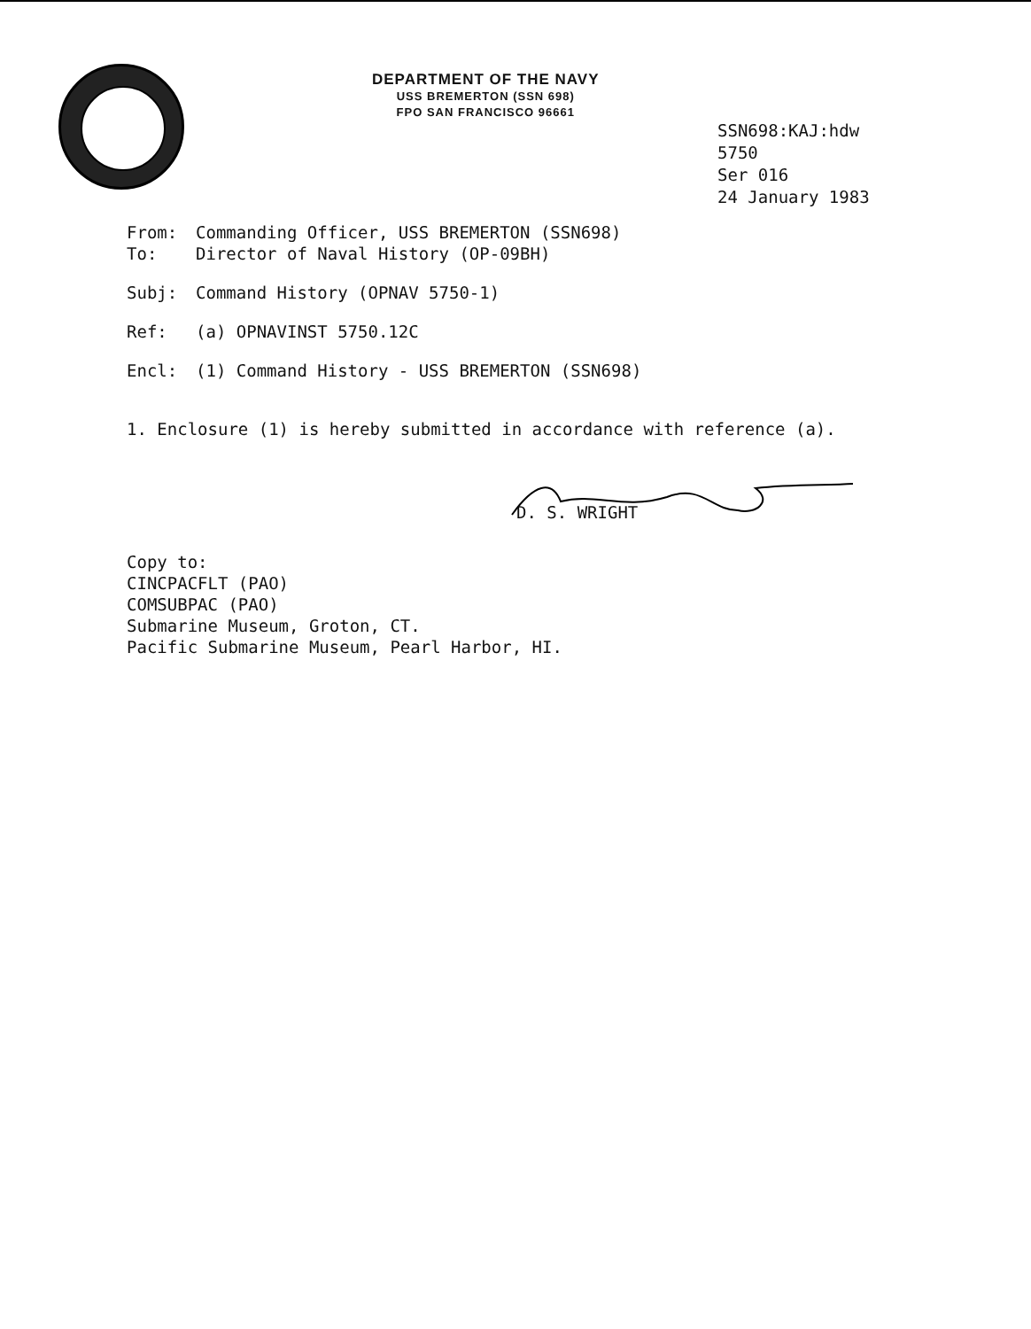DEPARTMENT OF THE NAVY
USS BREMERTON (SSN 698)
FPO SAN FRANCISCO 96661
SSN698:KAJ:hdw
5750
Ser 016
24 January 1983
From: Commanding Officer, USS BREMERTON (SSN698)
To: Director of Naval History (OP-09BH)
Subj: Command History (OPNAV 5750-1)
Ref: (a) OPNAVINST 5750.12C
Encl: (1) Command History - USS BREMERTON (SSN698)
1. Enclosure (1) is hereby submitted in accordance with reference (a).
D. S. WRIGHT
Copy to:
CINCPACFLT (PAO)
COMSUBPAC (PAO)
Submarine Museum, Groton, CT.
Pacific Submarine Museum, Pearl Harbor, HI.